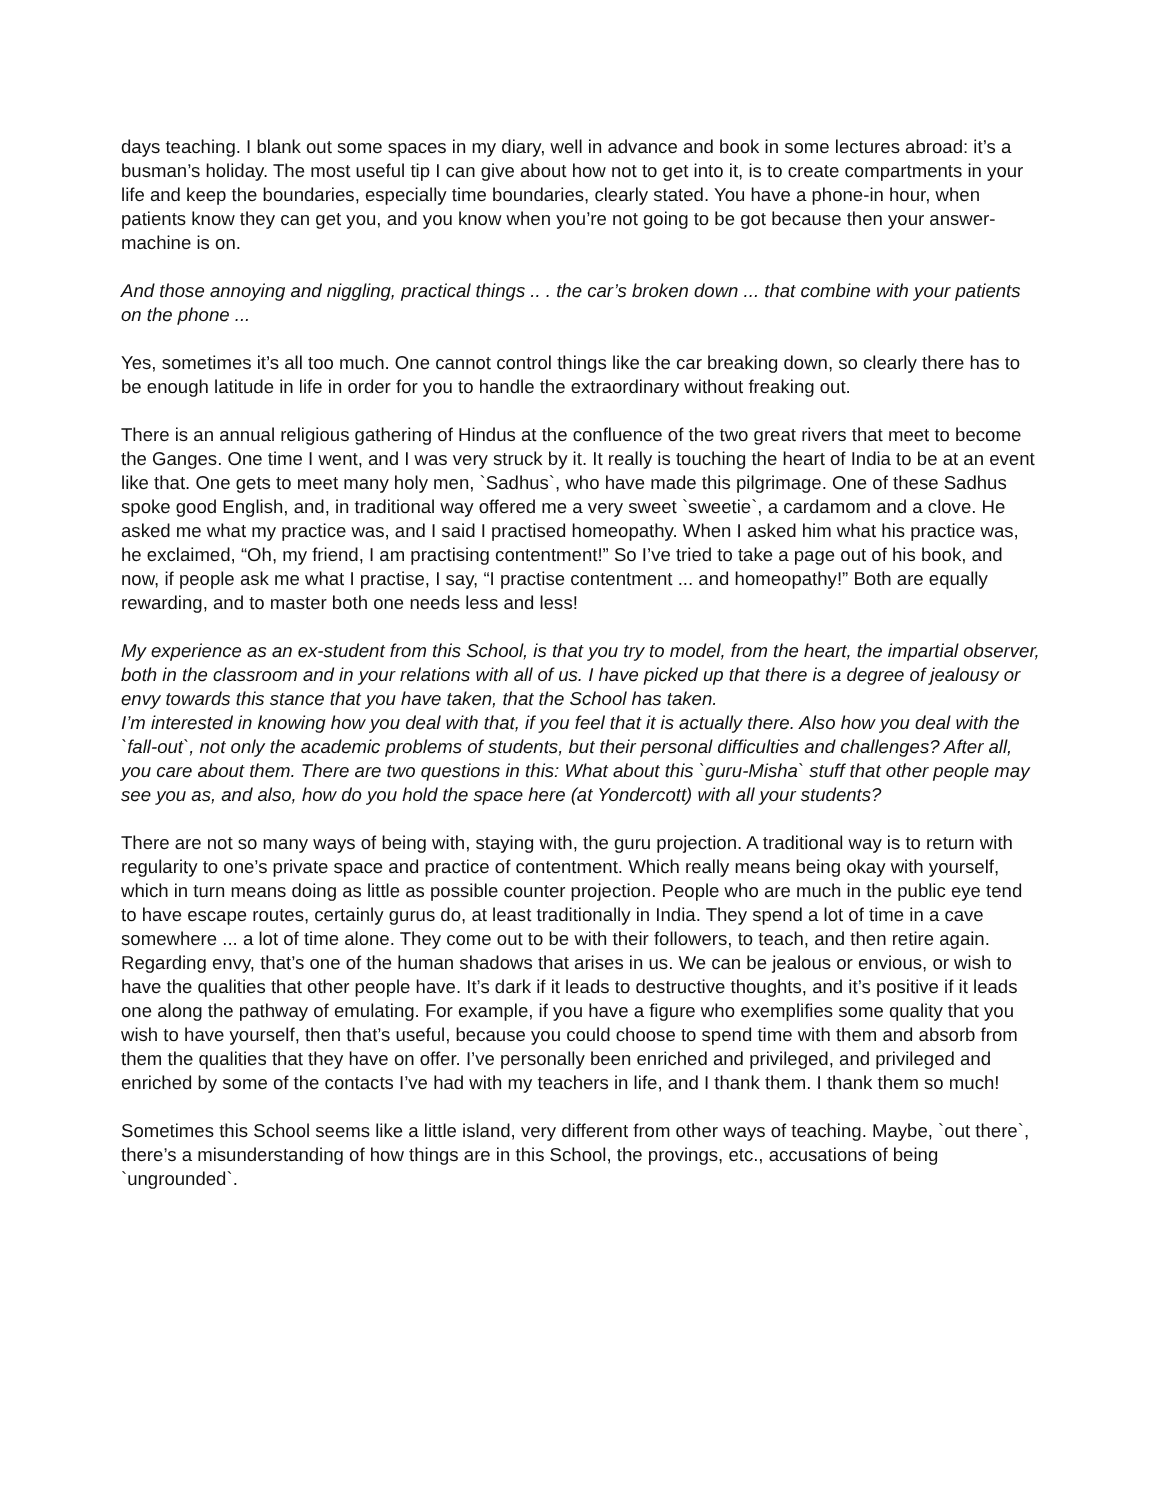days teaching. I blank out some spaces in my diary, well in advance and book in some lectures abroad: it’s a busman’s holiday. The most useful tip I can give about how not to get into it, is to create compartments in your life and keep the boundaries, especially time boundaries, clearly stated. You have a phone-in hour, when patients know they can get you, and you know when you’re not going to be got because then your answer-machine is on.
And those annoying and niggling, practical things .. . the car’s broken down ... that combine with your patients on the phone ...
Yes, sometimes it’s all too much. One cannot control things like the car breaking down, so clearly there has to be enough latitude in life in order for you to handle the extraordinary without freaking out.
There is an annual religious gathering of Hindus at the confluence of the two great rivers that meet to become the Ganges. One time I went, and I was very struck by it. It really is touching the heart of India to be at an event like that. One gets to meet many holy men, `Sadhus`, who have made this pilgrimage. One of these Sadhus spoke good English, and, in traditional way offered me a very sweet `sweetie`, a cardamom and a clove. He asked me what my practice was, and I said I practised homeopathy. When I asked him what his practice was, he exclaimed, “Oh, my friend, I am practising contentment!” So I’ve tried to take a page out of his book, and now, if people ask me what I practise, I say, “I practise contentment ... and homeopathy!” Both are equally rewarding, and to master both one needs less and less!
My experience as an ex-student from this School, is that you try to model, from the heart, the impartial observer, both in the classroom and in your relations with all of us. I have picked up that there is a degree of jealousy or envy towards this stance that you have taken, that the School has taken.
I’m interested in knowing how you deal with that, if you feel that it is actually there. Also how you deal with the `fall-out`, not only the academic problems of students, but their personal difficulties and challenges? After all, you care about them. There are two questions in this: What about this `guru-Misha` stuff that other people may see you as, and also, how do you hold the space here (at Yondercott) with all your students?
There are not so many ways of being with, staying with, the guru projection. A traditional way is to return with regularity to one’s private space and practice of contentment. Which really means being okay with yourself, which in turn means doing as little as possible counter projection. People who are much in the public eye tend to have escape routes, certainly gurus do, at least traditionally in India. They spend a lot of time in a cave somewhere ... a lot of time alone. They come out to be with their followers, to teach, and then retire again. Regarding envy, that’s one of the human shadows that arises in us. We can be jealous or envious, or wish to have the qualities that other people have. It’s dark if it leads to destructive thoughts, and it’s positive if it leads one along the pathway of emulating. For example, if you have a figure who exemplifies some quality that you wish to have yourself, then that’s useful, because you could choose to spend time with them and absorb from them the qualities that they have on offer. I’ve personally been enriched and privileged, and privileged and enriched by some of the contacts I’ve had with my teachers in life, and I thank them. I thank them so much!
Sometimes this School seems like a little island, very different from other ways of teaching. Maybe, `out there`, there’s a misunderstanding of how things are in this School, the provings, etc., accusations of being `ungrounded`.